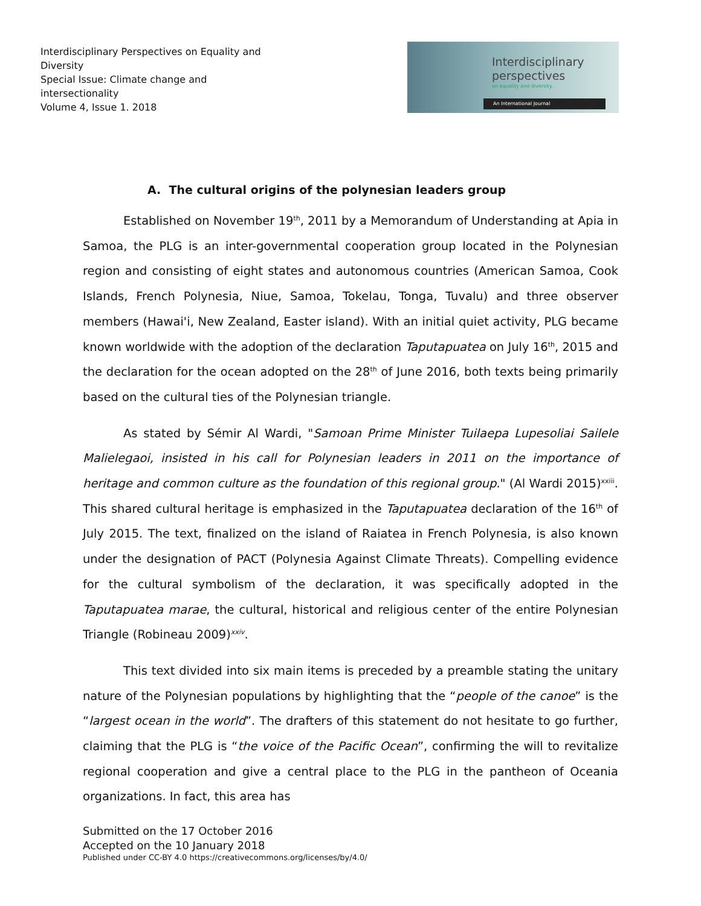Interdisciplinary Perspectives on Equality and Diversity
Special Issue: Climate change and intersectionality
Volume 4, Issue 1. 2018
Interdisciplinary
perspectives
on equality and diversity.
An International Journal
A. The cultural origins of the polynesian leaders group
Established on November 19<sup>th</sup>, 2011 by a Memorandum of Understanding at Apia in Samoa, the PLG is an inter-governmental cooperation group located in the Polynesian region and consisting of eight states and autonomous countries (American Samoa, Cook Islands, French Polynesia, Niue, Samoa, Tokelau, Tonga, Tuvalu) and three observer members (Hawai'i, New Zealand, Easter island). With an initial quiet activity, PLG became known worldwide with the adoption of the declaration Taputapuatea on July 16<sup>th</sup>, 2015 and the declaration for the ocean adopted on the 28<sup>th</sup> of June 2016, both texts being primarily based on the cultural ties of the Polynesian triangle.
As stated by Sémir Al Wardi, "Samoan Prime Minister Tuilaepa Lupesoliai Sailele Malielegaoi, insisted in his call for Polynesian leaders in 2011 on the importance of heritage and common culture as the foundation of this regional group." (Al Wardi 2015)<sup>xxiii</sup>. This shared cultural heritage is emphasized in the Taputapuatea declaration of the 16<sup>th</sup> of July 2015. The text, finalized on the island of Raiatea in French Polynesia, is also known under the designation of PACT (Polynesia Against Climate Threats). Compelling evidence for the cultural symbolism of the declaration, it was specifically adopted in the Taputapuatea marae, the cultural, historical and religious center of the entire Polynesian Triangle (Robineau 2009)<sup>xxiv</sup>.
This text divided into six main items is preceded by a preamble stating the unitary nature of the Polynesian populations by highlighting that the “people of the canoe” is the “largest ocean in the world”. The drafters of this statement do not hesitate to go further, claiming that the PLG is “the voice of the Pacific Ocean”, confirming the will to revitalize regional cooperation and give a central place to the PLG in the pantheon of Oceania organizations. In fact, this area has
Submitted on the 17 October 2016
Accepted on the 10 January 2018
Published under CC-BY 4.0 https://creativecommons.org/licenses/by/4.0/